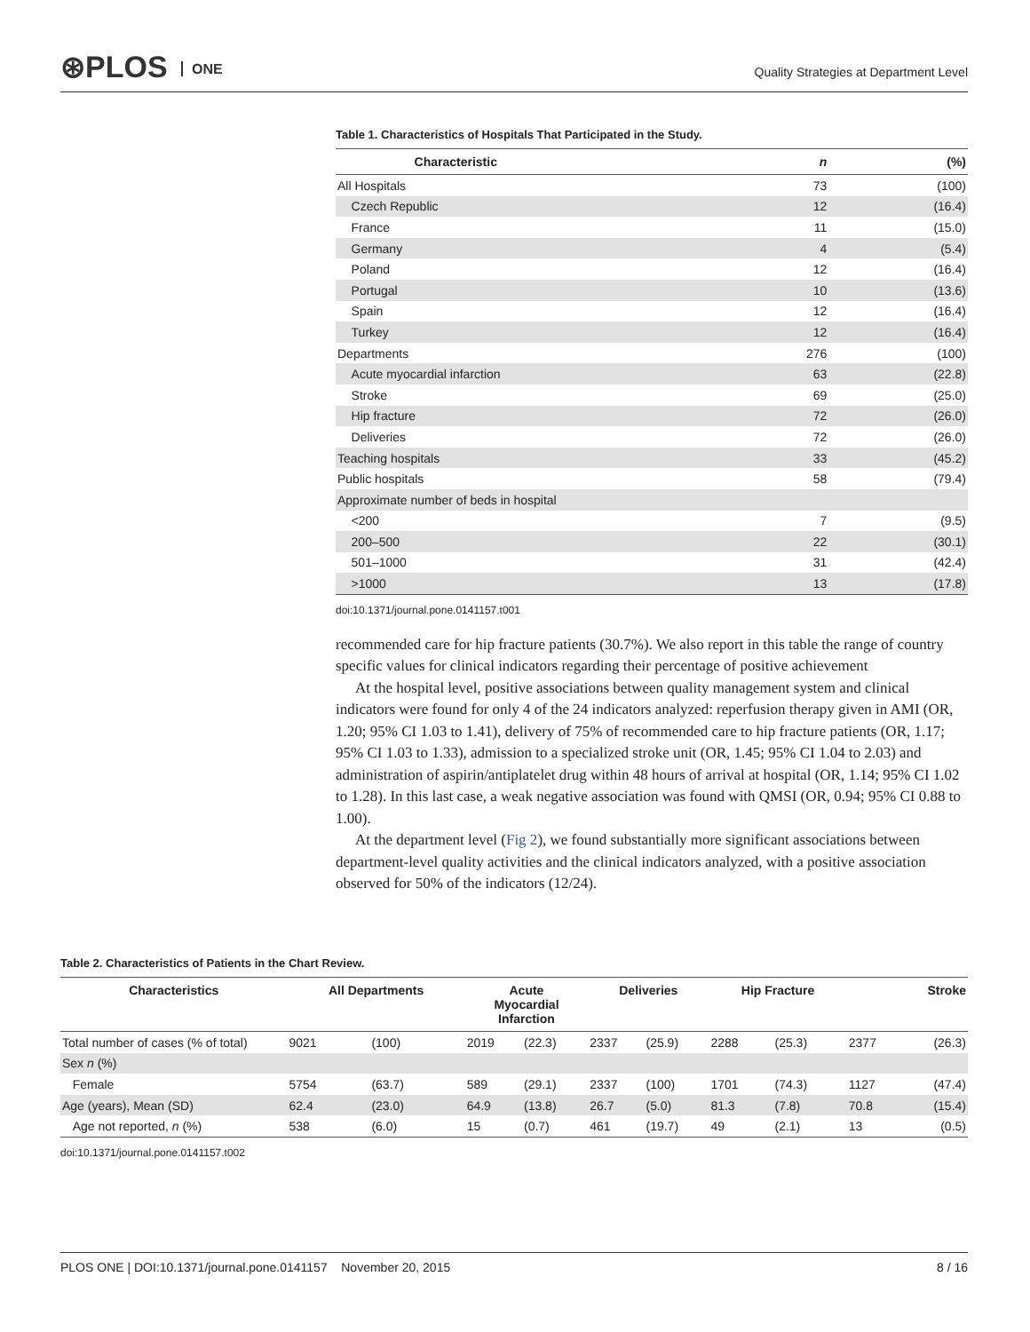⊛PLOS ONE
Quality Strategies at Department Level
Table 1. Characteristics of Hospitals That Participated in the Study.
| Characteristic | n | (%) |
| --- | --- | --- |
| All Hospitals | 73 | (100) |
| Czech Republic | 12 | (16.4) |
| France | 11 | (15.0) |
| Germany | 4 | (5.4) |
| Poland | 12 | (16.4) |
| Portugal | 10 | (13.6) |
| Spain | 12 | (16.4) |
| Turkey | 12 | (16.4) |
| Departments | 276 | (100) |
| Acute myocardial infarction | 63 | (22.8) |
| Stroke | 69 | (25.0) |
| Hip fracture | 72 | (26.0) |
| Deliveries | 72 | (26.0) |
| Teaching hospitals | 33 | (45.2) |
| Public hospitals | 58 | (79.4) |
| Approximate number of beds in hospital | | |
| <200 | 7 | (9.5) |
| 200–500 | 22 | (30.1) |
| 501–1000 | 31 | (42.4) |
| >1000 | 13 | (17.8) |
doi:10.1371/journal.pone.0141157.t001
recommended care for hip fracture patients (30.7%). We also report in this table the range of country specific values for clinical indicators regarding their percentage of positive achievement
At the hospital level, positive associations between quality management system and clinical indicators were found for only 4 of the 24 indicators analyzed: reperfusion therapy given in AMI (OR, 1.20; 95% CI 1.03 to 1.41), delivery of 75% of recommended care to hip fracture patients (OR, 1.17; 95% CI 1.03 to 1.33), admission to a specialized stroke unit (OR, 1.45; 95% CI 1.04 to 2.03) and administration of aspirin/antiplatelet drug within 48 hours of arrival at hospital (OR, 1.14; 95% CI 1.02 to 1.28). In this last case, a weak negative association was found with QMSI (OR, 0.94; 95% CI 0.88 to 1.00).
At the department level (Fig 2), we found substantially more significant associations between department-level quality activities and the clinical indicators analyzed, with a positive association observed for 50% of the indicators (12/24).
Table 2. Characteristics of Patients in the Chart Review.
| Characteristics | All Departments | | Acute Myocardial Infarction | | Deliveries | | Hip Fracture | | Stroke | |
| --- | --- | --- | --- | --- | --- | --- | --- | --- | --- | --- |
| Total number of cases (% of total) | 9021 | (100) | 2019 | (22.3) | 2337 | (25.9) | 2288 | (25.3) | 2377 | (26.3) |
| Sex n (%) | | | | | | | | | | |
| Female | 5754 | (63.7) | 589 | (29.1) | 2337 | (100) | 1701 | (74.3) | 1127 | (47.4) |
| Age (years), Mean (SD) | 62.4 | (23.0) | 64.9 | (13.8) | 26.7 | (5.0) | 81.3 | (7.8) | 70.8 | (15.4) |
| Age not reported, n (%) | 538 | (6.0) | 15 | (0.7) | 461 | (19.7) | 49 | (2.1) | 13 | (0.5) |
doi:10.1371/journal.pone.0141157.t002
PLOS ONE | DOI:10.1371/journal.pone.0141157 November 20, 2015 8 / 16